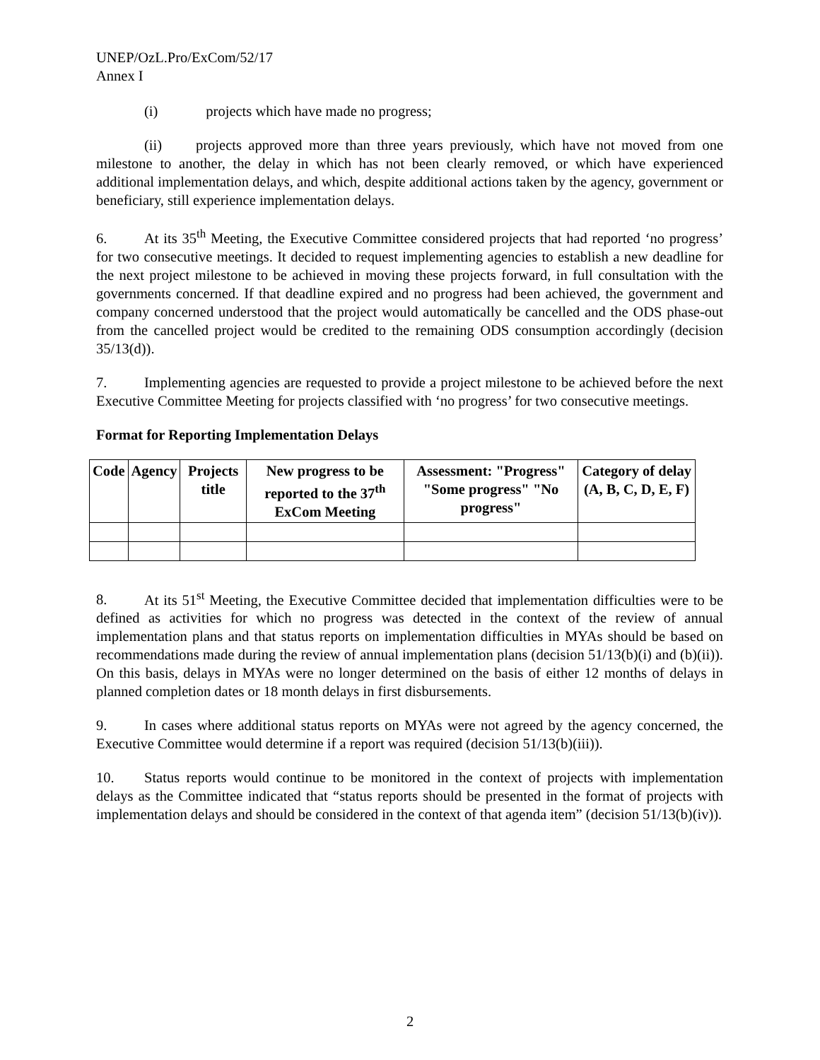UNEP/OzL.Pro/ExCom/52/17
Annex I
(i) projects which have made no progress;
(ii) projects approved more than three years previously, which have not moved from one milestone to another, the delay in which has not been clearly removed, or which have experienced additional implementation delays, and which, despite additional actions taken by the agency, government or beneficiary, still experience implementation delays.
6. At its 35<sup>th</sup> Meeting, the Executive Committee considered projects that had reported ‘no progress’ for two consecutive meetings. It decided to request implementing agencies to establish a new deadline for the next project milestone to be achieved in moving these projects forward, in full consultation with the governments concerned. If that deadline expired and no progress had been achieved, the government and company concerned understood that the project would automatically be cancelled and the ODS phase-out from the cancelled project would be credited to the remaining ODS consumption accordingly (decision 35/13(d)).
7. Implementing agencies are requested to provide a project milestone to be achieved before the next Executive Committee Meeting for projects classified with ‘no progress’ for two consecutive meetings.
Format for Reporting Implementation Delays
| Code | Agency | Projects title | New progress to be reported to the 37<sup>th</sup> ExCom Meeting | Assessment: "Progress" "Some progress" "No progress" | Category of delay (A, B, C, D, E, F) |
| --- | --- | --- | --- | --- | --- |
8. At its 51<sup>st</sup> Meeting, the Executive Committee decided that implementation difficulties were to be defined as activities for which no progress was detected in the context of the review of annual implementation plans and that status reports on implementation difficulties in MYAs should be based on recommendations made during the review of annual implementation plans (decision 51/13(b)(i) and (b)(ii)). On this basis, delays in MYAs were no longer determined on the basis of either 12 months of delays in planned completion dates or 18 month delays in first disbursements.
9. In cases where additional status reports on MYAs were not agreed by the agency concerned, the Executive Committee would determine if a report was required (decision 51/13(b)(iii)).
10. Status reports would continue to be monitored in the context of projects with implementation delays as the Committee indicated that “status reports should be presented in the format of projects with implementation delays and should be considered in the context of that agenda item” (decision 51/13(b)(iv)).
2